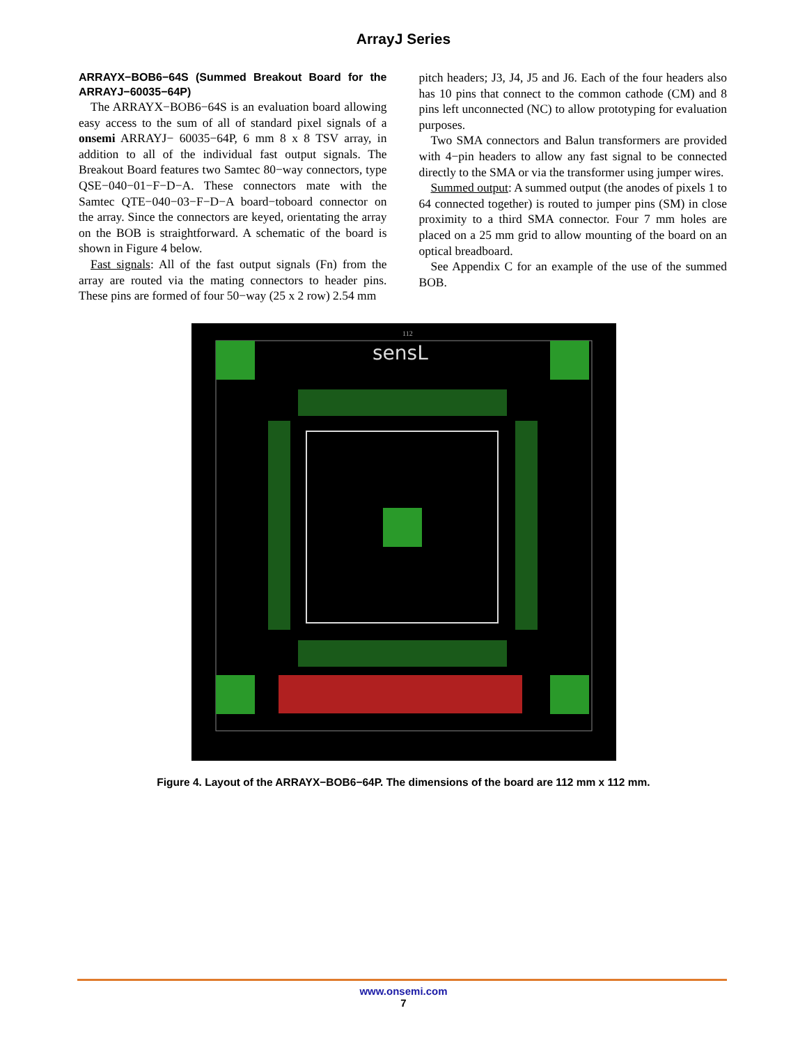ArrayJ Series
ARRAYX−BOB6−64S (Summed Breakout Board for the ARRAYJ−60035−64P)
The ARRAYX−BOB6−64S is an evaluation board allowing easy access to the sum of all of standard pixel signals of a onsemi ARRAYJ− 60035−64P, 6 mm 8 x 8 TSV array, in addition to all of the individual fast output signals. The Breakout Board features two Samtec 80−way connectors, type QSE−040−01−F−D−A. These connectors mate with the Samtec QTE−040−03−F−D−A board−toboard connector on the array. Since the connectors are keyed, orientating the array on the BOB is straightforward. A schematic of the board is shown in Figure 4 below.
Fast signals: All of the fast output signals (Fn) from the array are routed via the mating connectors to header pins. These pins are formed of four 50−way (25 x 2 row) 2.54 mm
pitch headers; J3, J4, J5 and J6. Each of the four headers also has 10 pins that connect to the common cathode (CM) and 8 pins left unconnected (NC) to allow prototyping for evaluation purposes.
Two SMA connectors and Balun transformers are provided with 4−pin headers to allow any fast signal to be connected directly to the SMA or via the transformer using jumper wires.
Summed output: A summed output (the anodes of pixels 1 to 64 connected together) is routed to jumper pins (SM) in close proximity to a third SMA connector. Four 7 mm holes are placed on a 25 mm grid to allow mounting of the board on an optical breadboard.
See Appendix C for an example of the use of the summed BOB.
sensL
112
Figure 4. Layout of the ARRAYX−BOB6−64P. The dimensions of the board are 112 mm x 112 mm.
www.onsemi.com
7